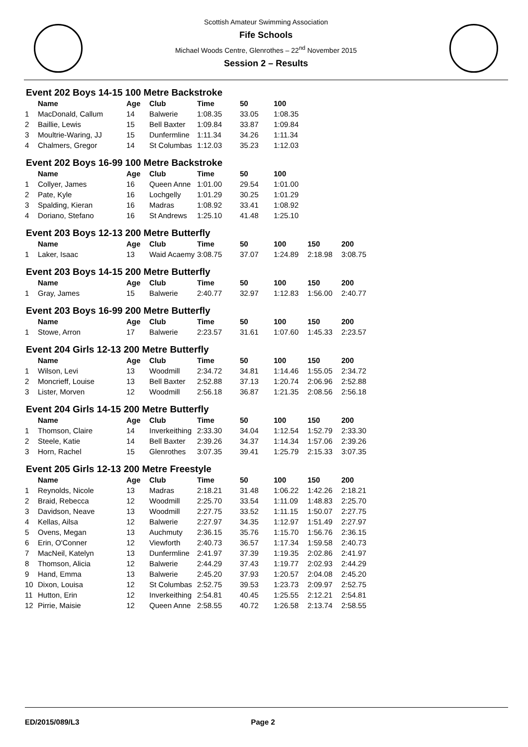Scottish Amateur Swimming Association
Fife Schools
Michael Woods Centre, Glenrothes – 22<sup>nd</sup> November 2015
Session 2 – Results
Event 202 Boys 14-15 100 Metre Backstroke
| | Name | Age | Club | Time | 50 | 100 |
| --- | --- | --- | --- | --- | --- | --- |
| 1 | MacDonald, Callum | 14 | Balwerie | 1:08.35 | 33.05 | 1:08.35 |
| 2 | Baillie, Lewis | 15 | Bell Baxter | 1:09.84 | 33.87 | 1:09.84 |
| 3 | Moultrie-Waring, JJ | 15 | Dunfermline | 1:11.34 | 34.26 | 1:11.34 |
| 4 | Chalmers, Gregor | 14 | St Columbas | 1:12.03 | 35.23 | 1:12.03 |
Event 202 Boys 16-99 100 Metre Backstroke
| | Name | Age | Club | Time | 50 | 100 |
| --- | --- | --- | --- | --- | --- | --- |
| 1 | Collyer, James | 16 | Queen Anne | 1:01.00 | 29.54 | 1:01.00 |
| 2 | Pate, Kyle | 16 | Lochgelly | 1:01.29 | 30.25 | 1:01.29 |
| 3 | Spalding, Kieran | 16 | Madras | 1:08.92 | 33.41 | 1:08.92 |
| 4 | Doriano, Stefano | 16 | St Andrews | 1:25.10 | 41.48 | 1:25.10 |
Event 203 Boys 12-13 200 Metre Butterfly
| | Name | Age | Club | Time | 50 | 100 | 150 | 200 |
| --- | --- | --- | --- | --- | --- | --- | --- | --- |
| 1 | Laker, Isaac | 13 | Waid Acaemy | 3:08.75 | 37.07 | 1:24.89 | 2:18.98 | 3:08.75 |
Event 203 Boys 14-15 200 Metre Butterfly
| | Name | Age | Club | Time | 50 | 100 | 150 | 200 |
| --- | --- | --- | --- | --- | --- | --- | --- | --- |
| 1 | Gray, James | 15 | Balwerie | 2:40.77 | 32.97 | 1:12.83 | 1:56.00 | 2:40.77 |
Event 203 Boys 16-99 200 Metre Butterfly
| | Name | Age | Club | Time | 50 | 100 | 150 | 200 |
| --- | --- | --- | --- | --- | --- | --- | --- | --- |
| 1 | Stowe, Arron | 17 | Balwerie | 2:23.57 | 31.61 | 1:07.60 | 1:45.33 | 2:23.57 |
Event 204 Girls 12-13 200 Metre Butterfly
| | Name | Age | Club | Time | 50 | 100 | 150 | 200 |
| --- | --- | --- | --- | --- | --- | --- | --- | --- |
| 1 | Wilson, Levi | 13 | Woodmill | 2:34.72 | 34.81 | 1:14.46 | 1:55.05 | 2:34.72 |
| 2 | Moncrieff, Louise | 13 | Bell Baxter | 2:52.88 | 37.13 | 1:20.74 | 2:06.96 | 2:52.88 |
| 3 | Lister, Morven | 12 | Woodmill | 2:56.18 | 36.87 | 1:21.35 | 2:08.56 | 2:56.18 |
Event 204 Girls 14-15 200 Metre Butterfly
| | Name | Age | Club | Time | 50 | 100 | 150 | 200 |
| --- | --- | --- | --- | --- | --- | --- | --- | --- |
| 1 | Thomson, Claire | 14 | Inverkeithing | 2:33.30 | 34.04 | 1:12.54 | 1:52.79 | 2:33.30 |
| 2 | Steele, Katie | 14 | Bell Baxter | 2:39.26 | 34.37 | 1:14.34 | 1:57.06 | 2:39.26 |
| 3 | Horn, Rachel | 15 | Glenrothes | 3:07.35 | 39.41 | 1:25.79 | 2:15.33 | 3:07.35 |
Event 205 Girls 12-13 200 Metre Freestyle
| | Name | Age | Club | Time | 50 | 100 | 150 | 200 |
| --- | --- | --- | --- | --- | --- | --- | --- | --- |
| 1 | Reynolds, Nicole | 13 | Madras | 2:18.21 | 31.48 | 1:06.22 | 1:42.26 | 2:18.21 |
| 2 | Braid, Rebecca | 12 | Woodmill | 2:25.70 | 33.54 | 1:11.09 | 1:48.83 | 2:25.70 |
| 3 | Davidson, Neave | 13 | Woodmill | 2:27.75 | 33.52 | 1:11.15 | 1:50.07 | 2:27.75 |
| 4 | Kellas, Ailsa | 12 | Balwerie | 2:27.97 | 34.35 | 1:12.97 | 1:51.49 | 2:27.97 |
| 5 | Ovens, Megan | 13 | Auchmuty | 2:36.15 | 35.76 | 1:15.70 | 1:56.76 | 2:36.15 |
| 6 | Erin, O'Conner | 12 | Viewforth | 2:40.73 | 36.57 | 1:17.34 | 1:59.58 | 2:40.73 |
| 7 | MacNeil, Katelyn | 13 | Dunfermline | 2:41.97 | 37.39 | 1:19.35 | 2:02.86 | 2:41.97 |
| 8 | Thomson, Alicia | 12 | Balwerie | 2:44.29 | 37.43 | 1:19.77 | 2:02.93 | 2:44.29 |
| 9 | Hand, Emma | 13 | Balwerie | 2:45.20 | 37.93 | 1:20.57 | 2:04.08 | 2:45.20 |
| 10 | Dixon, Louisa | 12 | St Columbas | 2:52.75 | 39.53 | 1:23.73 | 2:09.97 | 2:52.75 |
| 11 | Hutton, Erin | 12 | Inverkeithing | 2:54.81 | 40.45 | 1:25.55 | 2:12.21 | 2:54.81 |
| 12 | Pirrie, Maisie | 12 | Queen Anne | 2:58.55 | 40.72 | 1:26.58 | 2:13.74 | 2:58.55 |
ED/2015/089/L3 Page 2